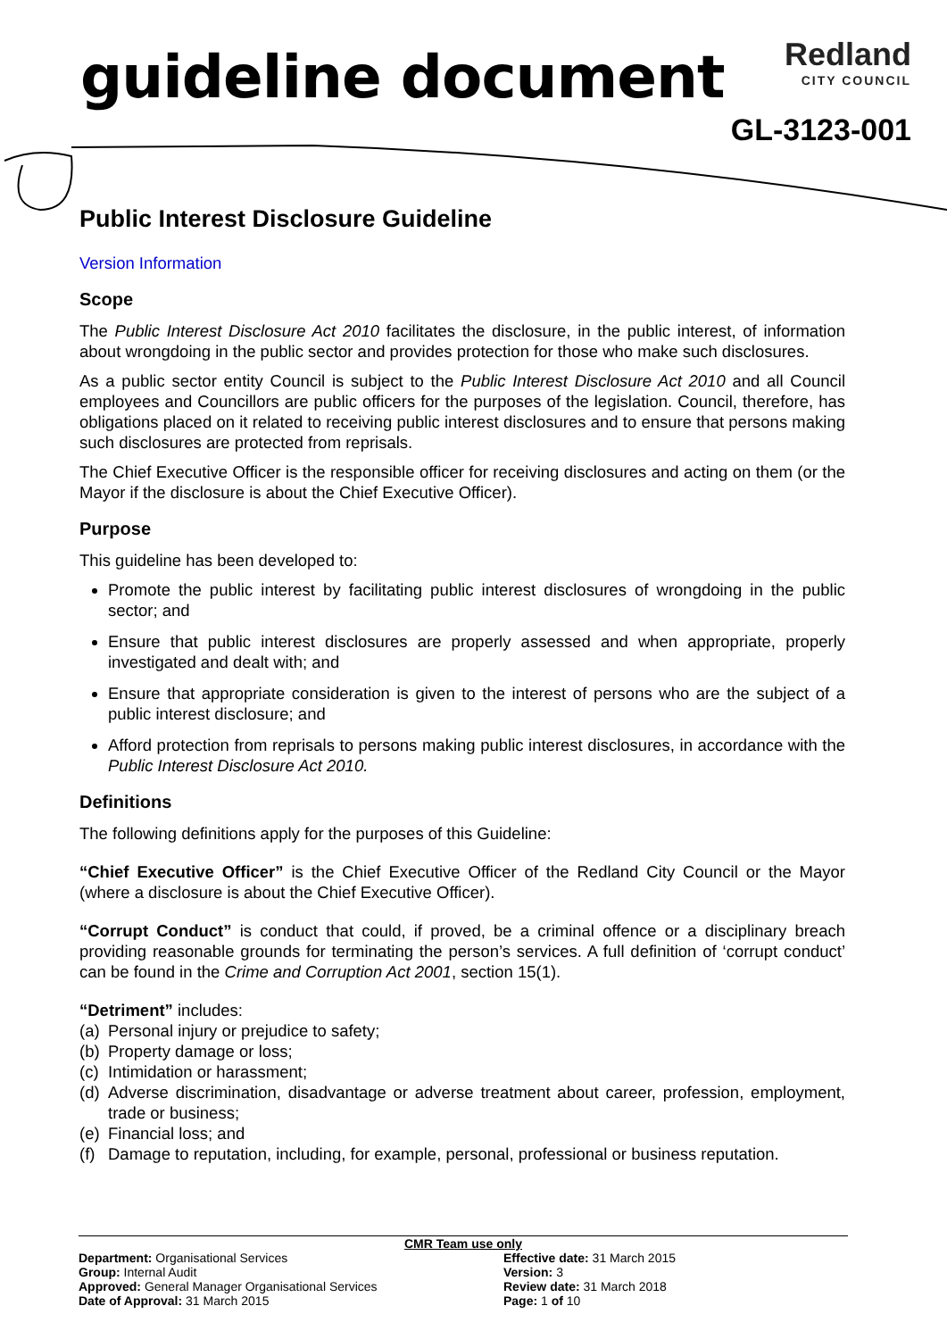guideline document
Redland
CITY COUNCIL
GL-3123-001
Public Interest Disclosure Guideline
Version Information
Scope
The Public Interest Disclosure Act 2010 facilitates the disclosure, in the public interest, of information about wrongdoing in the public sector and provides protection for those who make such disclosures.
As a public sector entity Council is subject to the Public Interest Disclosure Act 2010 and all Council employees and Councillors are public officers for the purposes of the legislation. Council, therefore, has obligations placed on it related to receiving public interest disclosures and to ensure that persons making such disclosures are protected from reprisals.
The Chief Executive Officer is the responsible officer for receiving disclosures and acting on them (or the Mayor if the disclosure is about the Chief Executive Officer).
Purpose
This guideline has been developed to:
Promote the public interest by facilitating public interest disclosures of wrongdoing in the public sector; and
Ensure that public interest disclosures are properly assessed and when appropriate, properly investigated and dealt with; and
Ensure that appropriate consideration is given to the interest of persons who are the subject of a public interest disclosure; and
Afford protection from reprisals to persons making public interest disclosures, in accordance with the Public Interest Disclosure Act 2010.
Definitions
The following definitions apply for the purposes of this Guideline:
“Chief Executive Officer” is the Chief Executive Officer of the Redland City Council or the Mayor (where a disclosure is about the Chief Executive Officer).
“Corrupt Conduct” is conduct that could, if proved, be a criminal offence or a disciplinary breach providing reasonable grounds for terminating the person’s services. A full definition of ‘corrupt conduct’ can be found in the Crime and Corruption Act 2001, section 15(1).
“Detriment” includes:
(a) Personal injury or prejudice to safety;
(b) Property damage or loss;
(c) Intimidation or harassment;
(d) Adverse discrimination, disadvantage or adverse treatment about career, profession, employment, trade or business;
(e) Financial loss; and
(f) Damage to reputation, including, for example, personal, professional or business reputation.
CMR Team use only
Department: Organisational Services
Group: Internal Audit
Approved: General Manager Organisational Services
Date of Approval: 31 March 2015
Effective date: 31 March 2015
Version: 3
Review date: 31 March 2018
Page: 1 of 10